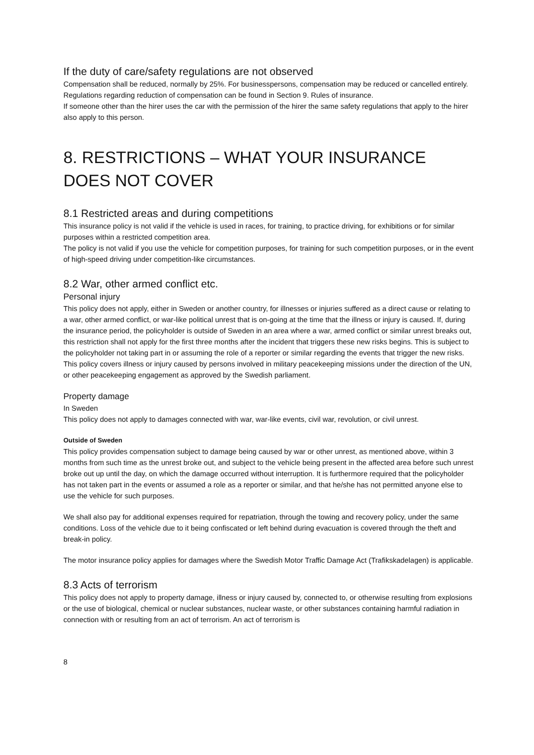If the duty of care/safety regulations are not observed
Compensation shall be reduced, normally by 25%. For businesspersons, compensation may be reduced or cancelled entirely. Regulations regarding reduction of compensation can be found in Section 9. Rules of insurance.
If someone other than the hirer uses the car with the permission of the hirer the same safety regulations that apply to the hirer also apply to this person.
8. RESTRICTIONS – WHAT YOUR INSURANCE DOES NOT COVER
8.1 Restricted areas and during competitions
This insurance policy is not valid if the vehicle is used in races, for training, to practice driving, for exhibitions or for similar purposes within a restricted competition area.
The policy is not valid if you use the vehicle for competition purposes, for training for such competition purposes, or in the event of high-speed driving under competition-like circumstances.
8.2 War, other armed conflict etc.
Personal injury
This policy does not apply, either in Sweden or another country, for illnesses or injuries suffered as a direct cause or relating to a war, other armed conflict, or war-like political unrest that is on-going at the time that the illness or injury is caused. If, during the insurance period, the policyholder is outside of Sweden in an area where a war, armed conflict or similar unrest breaks out, this restriction shall not apply for the first three months after the incident that triggers these new risks begins. This is subject to the policyholder not taking part in or assuming the role of a reporter or similar regarding the events that trigger the new risks. This policy covers illness or injury caused by persons involved in military peacekeeping missions under the direction of the UN, or other peacekeeping engagement as approved by the Swedish parliament.
Property damage
In Sweden
This policy does not apply to damages connected with war, war-like events, civil war, revolution, or civil unrest.
Outside of Sweden
This policy provides compensation subject to damage being caused by war or other unrest, as mentioned above, within 3 months from such time as the unrest broke out, and subject to the vehicle being present in the affected area before such unrest broke out up until the day, on which the damage occurred without interruption. It is furthermore required that the policyholder has not taken part in the events or assumed a role as a reporter or similar, and that he/she has not permitted anyone else to use the vehicle for such purposes.
We shall also pay for additional expenses required for repatriation, through the towing and recovery policy, under the same conditions. Loss of the vehicle due to it being confiscated or left behind during evacuation is covered through the theft and break-in policy.
The motor insurance policy applies for damages where the Swedish Motor Traffic Damage Act (Trafikskadelagen) is applicable.
8.3 Acts of terrorism
This policy does not apply to property damage, illness or injury caused by, connected to, or otherwise resulting from explosions or the use of biological, chemical or nuclear substances, nuclear waste, or other substances containing harmful radiation in connection with or resulting from an act of terrorism. An act of terrorism is
8